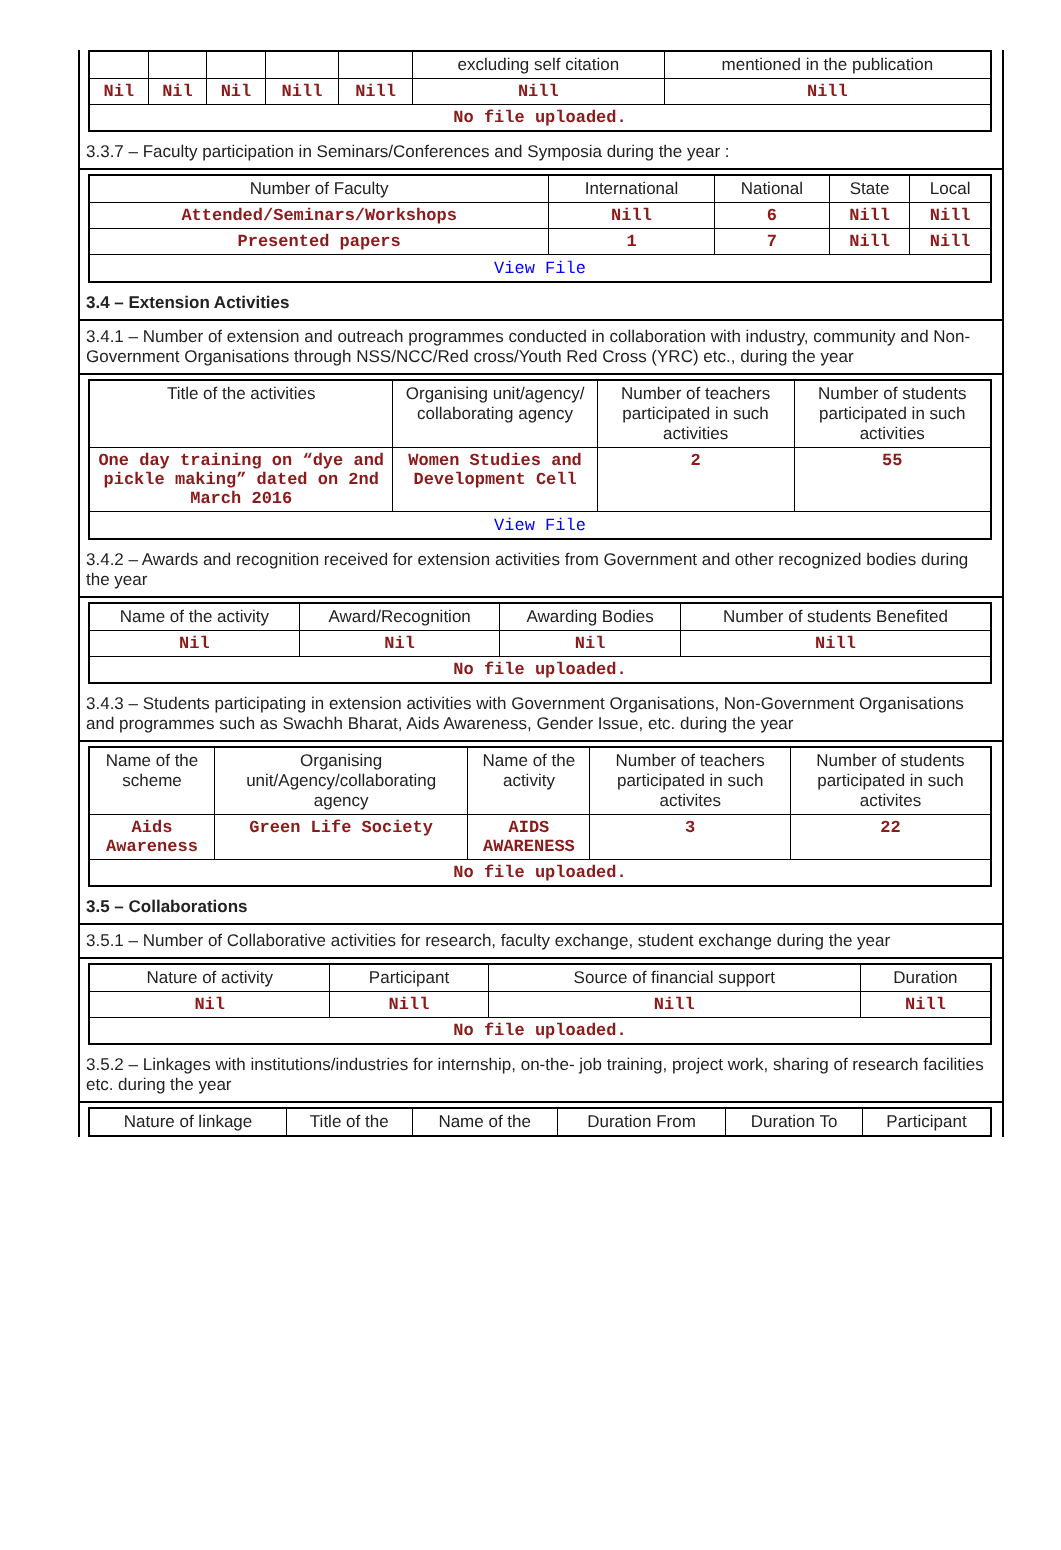| | | | | | excluding self citation | mentioned in the publication |
| --- | --- | --- | --- | --- | --- | --- |
| Nil | Nil | Nil | Nill | Nill | Nill | Nill |
| No file uploaded. | | | | | | |
3.3.7 – Faculty participation in Seminars/Conferences and Symposia during the year :
| Number of Faculty | International | National | State | Local |
| --- | --- | --- | --- | --- |
| Attended/Seminars/Workshops | Nill | 6 | Nill | Nill |
| Presented papers | 1 | 7 | Nill | Nill |
| View File | | | | |
3.4 – Extension Activities
3.4.1 – Number of extension and outreach programmes conducted in collaboration with industry, community and Non- Government Organisations through NSS/NCC/Red cross/Youth Red Cross (YRC) etc., during the year
| Title of the activities | Organising unit/agency/ collaborating agency | Number of teachers participated in such activities | Number of students participated in such activities |
| --- | --- | --- | --- |
| One day training on “dye and pickle making” dated on 2nd March 2016 | Women Studies and Development Cell | 2 | 55 |
| View File | | | |
3.4.2 – Awards and recognition received for extension activities from Government and other recognized bodies during the year
| Name of the activity | Award/Recognition | Awarding Bodies | Number of students Benefited |
| --- | --- | --- | --- |
| Nil | Nil | Nil | Nill |
| No file uploaded. | | | |
3.4.3 – Students participating in extension activities with Government Organisations, Non-Government Organisations and programmes such as Swachh Bharat, Aids Awareness, Gender Issue, etc. during the year
| Name of the scheme | Organising unit/Agency/collaborating agency | Name of the activity | Number of teachers participated in such activites | Number of students participated in such activites |
| --- | --- | --- | --- | --- |
| Aids Awareness | Green Life Society | AIDS AWARENESS | 3 | 22 |
| No file uploaded. | | | | |
3.5 – Collaborations
3.5.1 – Number of Collaborative activities for research, faculty exchange, student exchange during the year
| Nature of activity | Participant | Source of financial support | Duration |
| --- | --- | --- | --- |
| Nil | Nill | Nill | Nill |
| No file uploaded. | | | |
3.5.2 – Linkages with institutions/industries for internship, on-the- job training, project work, sharing of research facilities etc. during the year
| Nature of linkage | Title of the | Name of the | Duration From | Duration To | Participant |
| --- | --- | --- | --- | --- | --- |